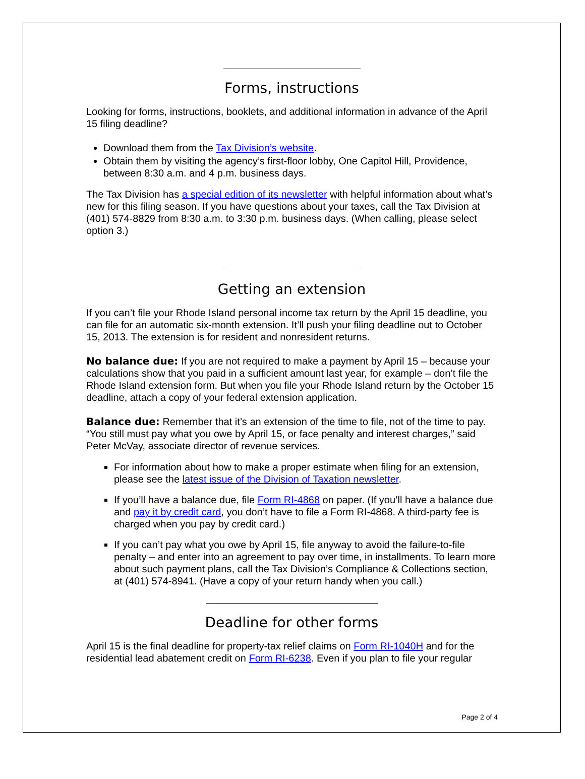Forms, instructions
Looking for forms, instructions, booklets, and additional information in advance of the April 15 filing deadline?
Download them from the Tax Division’s website.
Obtain them by visiting the agency’s first-floor lobby, One Capitol Hill, Providence, between 8:30 a.m. and 4 p.m. business days.
The Tax Division has a special edition of its newsletter with helpful information about what’s new for this filing season. If you have questions about your taxes, call the Tax Division at (401) 574-8829 from 8:30 a.m. to 3:30 p.m. business days. (When calling, please select option 3.)
Getting an extension
If you can’t file your Rhode Island personal income tax return by the April 15 deadline, you can file for an automatic six-month extension. It’ll push your filing deadline out to October 15, 2013. The extension is for resident and nonresident returns.
No balance due: If you are not required to make a payment by April 15 – because your calculations show that you paid in a sufficient amount last year, for example – don’t file the Rhode Island extension form. But when you file your Rhode Island return by the October 15 deadline, attach a copy of your federal extension application.
Balance due: Remember that it’s an extension of the time to file, not of the time to pay. “You still must pay what you owe by April 15, or face penalty and interest charges,” said Peter McVay, associate director of revenue services.
For information about how to make a proper estimate when filing for an extension, please see the latest issue of the Division of Taxation newsletter.
If you’ll have a balance due, file Form RI-4868 on paper. (If you’ll have a balance due and pay it by credit card, you don’t have to file a Form RI-4868. A third-party fee is charged when you pay by credit card.)
If you can’t pay what you owe by April 15, file anyway to avoid the failure-to-file penalty – and enter into an agreement to pay over time, in installments. To learn more about such payment plans, call the Tax Division’s Compliance & Collections section, at (401) 574-8941. (Have a copy of your return handy when you call.)
Deadline for other forms
April 15 is the final deadline for property-tax relief claims on Form RI-1040H and for the residential lead abatement credit on Form RI-6238. Even if you plan to file your regular
Page 2 of 4